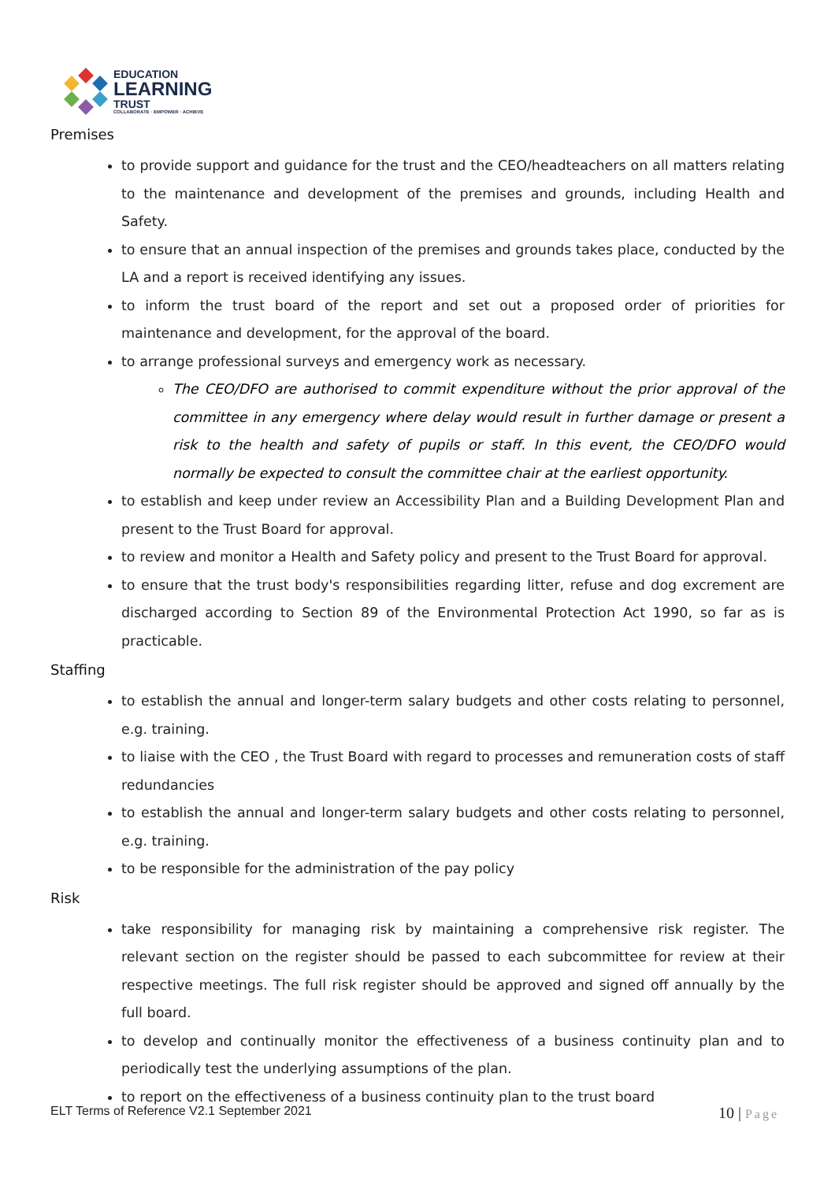EDUCATION
LEARNING
TRUST
COLLABORATE · EMPOWER · ACHIEVE
Premises
to provide support and guidance for the trust and the CEO/headteachers on all matters relating to the maintenance and development of the premises and grounds, including Health and Safety.
to ensure that an annual inspection of the premises and grounds takes place, conducted by the LA and a report is received identifying any issues.
to inform the trust board of the report and set out a proposed order of priorities for maintenance and development, for the approval of the board.
to arrange professional surveys and emergency work as necessary.
The CEO/DFO are authorised to commit expenditure without the prior approval of the committee in any emergency where delay would result in further damage or present a risk to the health and safety of pupils or staff. In this event, the CEO/DFO would normally be expected to consult the committee chair at the earliest opportunity.
to establish and keep under review an Accessibility Plan and a Building Development Plan and present to the Trust Board for approval.
to review and monitor a Health and Safety policy and present to the Trust Board for approval.
to ensure that the trust body's responsibilities regarding litter, refuse and dog excrement are discharged according to Section 89 of the Environmental Protection Act 1990, so far as is practicable.
Staffing
to establish the annual and longer-term salary budgets and other costs relating to personnel, e.g. training.
to liaise with the CEO , the Trust Board with regard to processes and remuneration costs of staff redundancies
to establish the annual and longer-term salary budgets and other costs relating to personnel, e.g. training.
to be responsible for the administration of the pay policy
Risk
take responsibility for managing risk by maintaining a comprehensive risk register. The relevant section on the register should be passed to each subcommittee for review at their respective meetings. The full risk register should be approved and signed off annually by the full board.
to develop and continually monitor the effectiveness of a business continuity plan and to periodically test the underlying assumptions of the plan.
to report on the effectiveness of a business continuity plan to the trust board
ELT Terms of Reference V2.1 September 2021
10 | Page